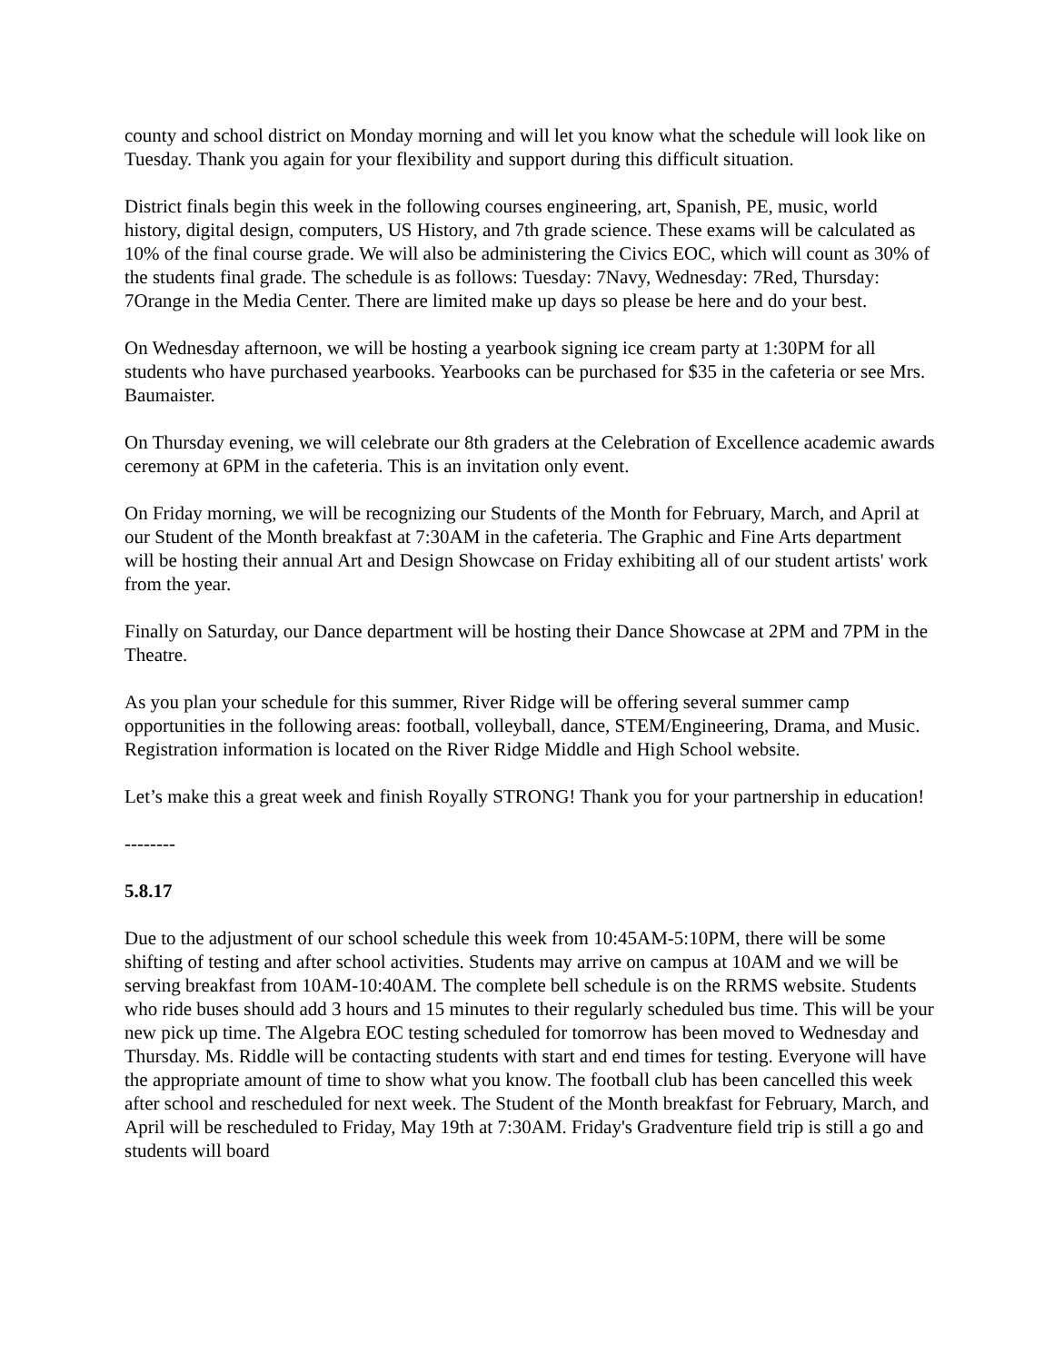county and school district on Monday morning and will let you know what the schedule will look like on Tuesday. Thank you again for your flexibility and support during this difficult situation.
District finals begin this week in the following courses engineering, art, Spanish, PE, music, world history, digital design, computers, US History, and 7th grade science. These exams will be calculated as 10% of the final course grade. We will also be administering the Civics EOC, which will count as 30% of the students final grade. The schedule is as follows: Tuesday: 7Navy, Wednesday: 7Red, Thursday: 7Orange in the Media Center. There are limited make up days so please be here and do your best.
On Wednesday afternoon, we will be hosting a yearbook signing ice cream party at 1:30PM for all students who have purchased yearbooks. Yearbooks can be purchased for $35 in the cafeteria or see Mrs. Baumaister.
On Thursday evening, we will celebrate our 8th graders at the Celebration of Excellence academic awards ceremony at 6PM in the cafeteria. This is an invitation only event.
On Friday morning, we will be recognizing our Students of the Month for February, March, and April at our Student of the Month breakfast at 7:30AM in the cafeteria. The Graphic and Fine Arts department will be hosting their annual Art and Design Showcase on Friday exhibiting all of our student artists' work from the year.
Finally on Saturday, our Dance department will be hosting their Dance Showcase at 2PM and 7PM in the Theatre.
As you plan your schedule for this summer, River Ridge will be offering several summer camp opportunities in the following areas: football, volleyball, dance, STEM/Engineering, Drama, and Music. Registration information is located on the River Ridge Middle and High School website.
Let’s make this a great week and finish Royally STRONG! Thank you for your partnership in education!
--------
5.8.17
Due to the adjustment of our school schedule this week from 10:45AM-5:10PM, there will be some shifting of testing and after school activities. Students may arrive on campus at 10AM and we will be serving breakfast from 10AM-10:40AM. The complete bell schedule is on the RRMS website. Students who ride buses should add 3 hours and 15 minutes to their regularly scheduled bus time. This will be your new pick up time. The Algebra EOC testing scheduled for tomorrow has been moved to Wednesday and Thursday. Ms. Riddle will be contacting students with start and end times for testing. Everyone will have the appropriate amount of time to show what you know. The football club has been cancelled this week after school and rescheduled for next week. The Student of the Month breakfast for February, March, and April will be rescheduled to Friday, May 19th at 7:30AM. Friday's Gradventure field trip is still a go and students will board